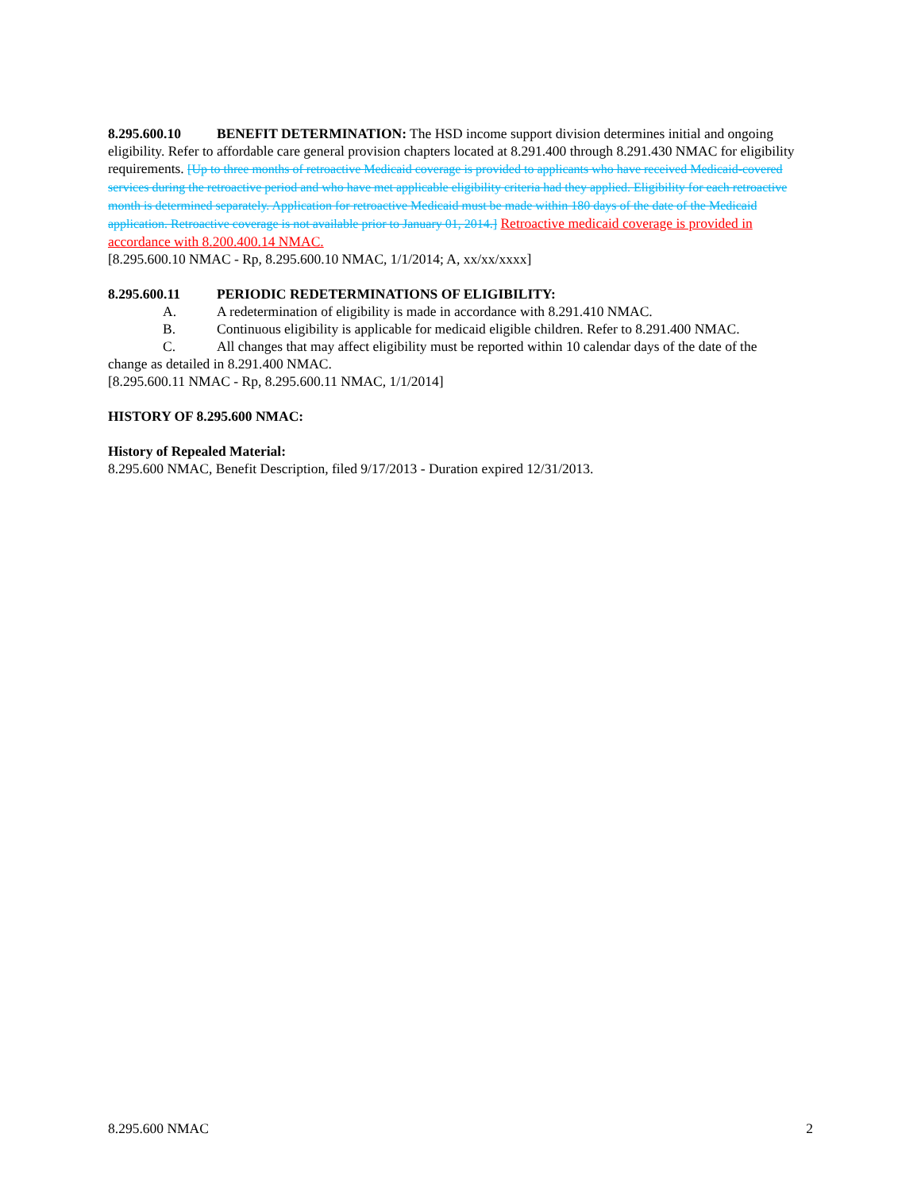8.295.600.10 BENEFIT DETERMINATION: The HSD income support division determines initial and ongoing eligibility. Refer to affordable care general provision chapters located at 8.291.400 through 8.291.430 NMAC for eligibility requirements. [Up to three months of retroactive Medicaid coverage is provided to applicants who have received Medicaid-covered services during the retroactive period and who have met applicable eligibility criteria had they applied. Eligibility for each retroactive month is determined separately. Application for retroactive Medicaid must be made within 180 days of the date of the Medicaid application. Retroactive coverage is not available prior to January 01, 2014.] Retroactive medicaid coverage is provided in accordance with 8.200.400.14 NMAC.
[8.295.600.10 NMAC - Rp, 8.295.600.10 NMAC, 1/1/2014; A, xx/xx/xxxx]
8.295.600.11 PERIODIC REDETERMINATIONS OF ELIGIBILITY:
A. A redetermination of eligibility is made in accordance with 8.291.410 NMAC.
B. Continuous eligibility is applicable for medicaid eligible children. Refer to 8.291.400 NMAC.
C. All changes that may affect eligibility must be reported within 10 calendar days of the date of the
change as detailed in 8.291.400 NMAC.
[8.295.600.11 NMAC - Rp, 8.295.600.11 NMAC, 1/1/2014]
HISTORY OF 8.295.600 NMAC:
History of Repealed Material:
8.295.600 NMAC, Benefit Description, filed 9/17/2013 - Duration expired 12/31/2013.
8.295.600 NMAC 2